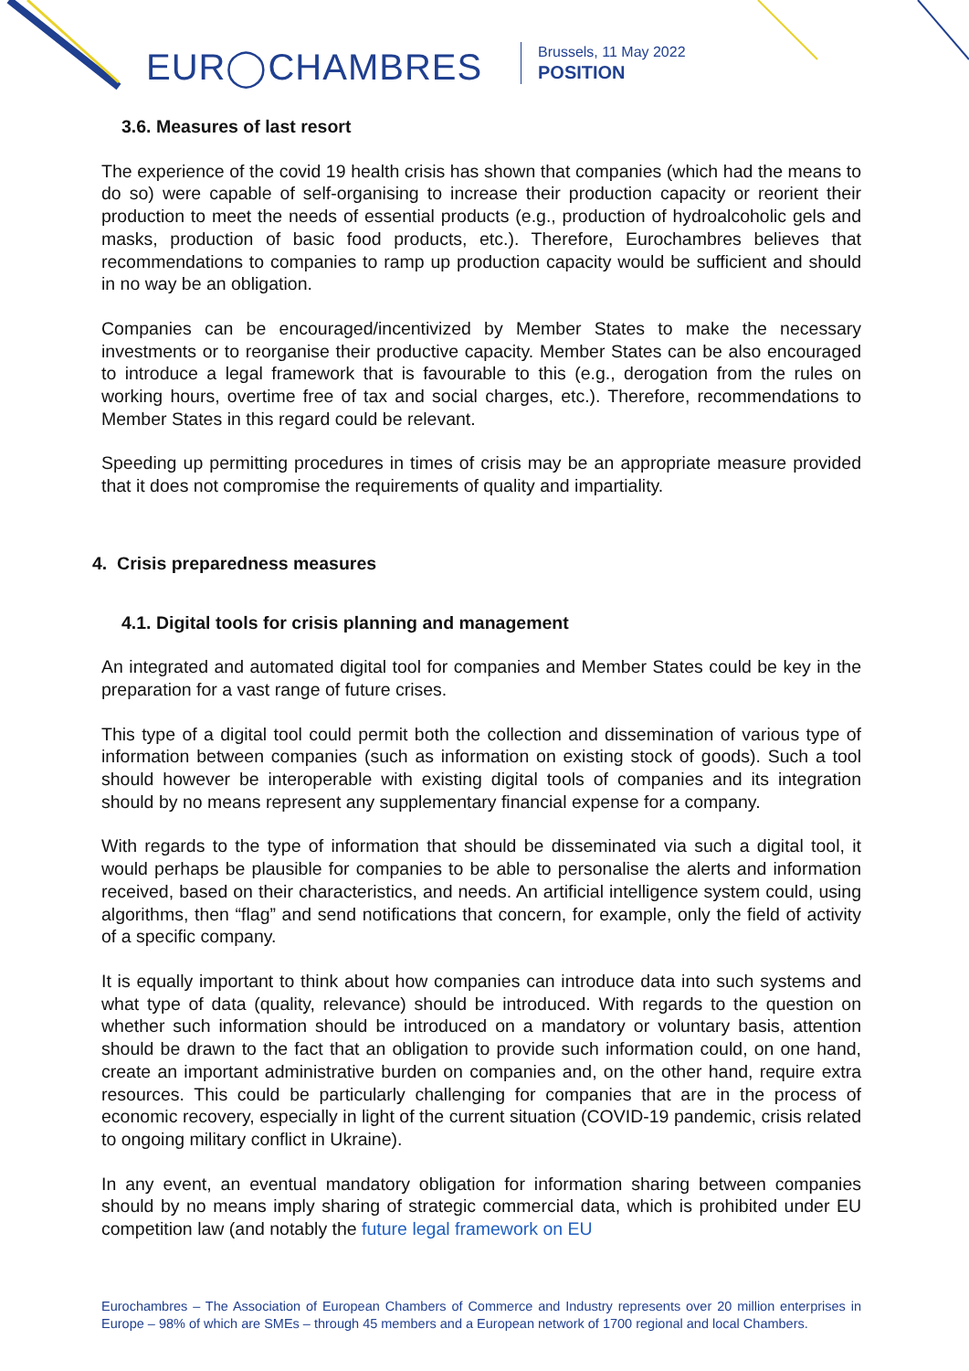EUR◯CHAMBRES
Brussels, 11 May 2022
POSITION
3.6. Measures of last resort
The experience of the covid 19 health crisis has shown that companies (which had the means to do so) were capable of self-organising to increase their production capacity or reorient their production to meet the needs of essential products (e.g., production of hydroalcoholic gels and masks, production of basic food products, etc.). Therefore, Eurochambres believes that recommendations to companies to ramp up production capacity would be sufficient and should in no way be an obligation.
Companies can be encouraged/incentivized by Member States to make the necessary investments or to reorganise their productive capacity. Member States can be also encouraged to introduce a legal framework that is favourable to this (e.g., derogation from the rules on working hours, overtime free of tax and social charges, etc.). Therefore, recommendations to Member States in this regard could be relevant.
Speeding up permitting procedures in times of crisis may be an appropriate measure provided that it does not compromise the requirements of quality and impartiality.
4. Crisis preparedness measures
4.1. Digital tools for crisis planning and management
An integrated and automated digital tool for companies and Member States could be key in the preparation for a vast range of future crises.
This type of a digital tool could permit both the collection and dissemination of various type of information between companies (such as information on existing stock of goods). Such a tool should however be interoperable with existing digital tools of companies and its integration should by no means represent any supplementary financial expense for a company.
With regards to the type of information that should be disseminated via such a digital tool, it would perhaps be plausible for companies to be able to personalise the alerts and information received, based on their characteristics, and needs. An artificial intelligence system could, using algorithms, then “flag” and send notifications that concern, for example, only the field of activity of a specific company.
It is equally important to think about how companies can introduce data into such systems and what type of data (quality, relevance) should be introduced. With regards to the question on whether such information should be introduced on a mandatory or voluntary basis, attention should be drawn to the fact that an obligation to provide such information could, on one hand, create an important administrative burden on companies and, on the other hand, require extra resources. This could be particularly challenging for companies that are in the process of economic recovery, especially in light of the current situation (COVID-19 pandemic, crisis related to ongoing military conflict in Ukraine).
In any event, an eventual mandatory obligation for information sharing between companies should by no means imply sharing of strategic commercial data, which is prohibited under EU competition law (and notably the future legal framework on EU
Eurochambres – The Association of European Chambers of Commerce and Industry represents over 20 million enterprises in Europe – 98% of which are SMEs – through 45 members and a European network of 1700 regional and local Chambers.